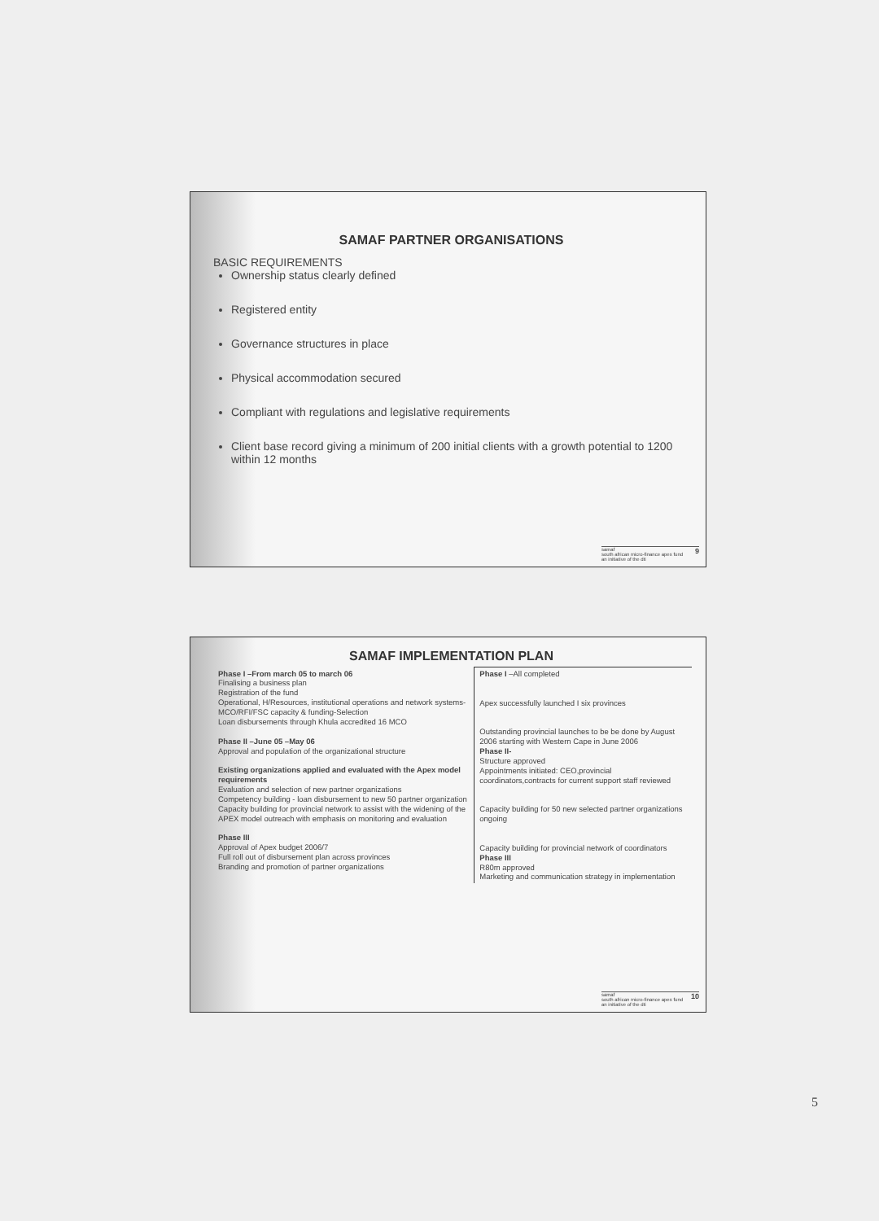SAMAF PARTNER ORGANISATIONS
BASIC REQUIREMENTS
Ownership status clearly defined
Registered entity
Governance structures in place
Physical accommodation secured
Compliant with regulations and legislative requirements
Client base record giving a minimum of 200 initial clients with a growth potential to 1200 within 12 months
samaf 9
south african micro-finance apex fund
an initiative of the dti
SAMAF IMPLEMENTATION PLAN
| Phase I –From march 05 to march 06 Finalising a business plan Registration of the fund Operational, H/Resources, institutional operations and network systems- MCO/RFI/FSC capacity & funding-Selection Loan disbursements through Khula accredited 16 MCO Phase II –June 05 –May 06 Approval and population of the organizational structure Existing organizations applied and evaluated with the Apex model requirements Evaluation and selection of new partner organizations Competency building - loan disbursement to new 50 partner organization Capacity building for provincial network to assist with the widening of the APEX model outreach with emphasis on monitoring and evaluation Phase III Approval of Apex budget 2006/7 Full roll out of disbursement plan across provinces Branding and promotion of partner organizations | Phase I –All completed Apex successfully launched I six provinces Outstanding provincial launches to be be done by August 2006 starting with Western Cape in June 2006 Phase II- Structure approved Appointments initiated: CEO,provincial coordinators,contracts for current support staff reviewed Capacity building for 50 new selected partner organizations ongoing Capacity building for provincial network of coordinators Phase III R80m approved Marketing and communication strategy in implementation |
samaf 10
south african micro-finance apex fund
an initiative of the dti
5